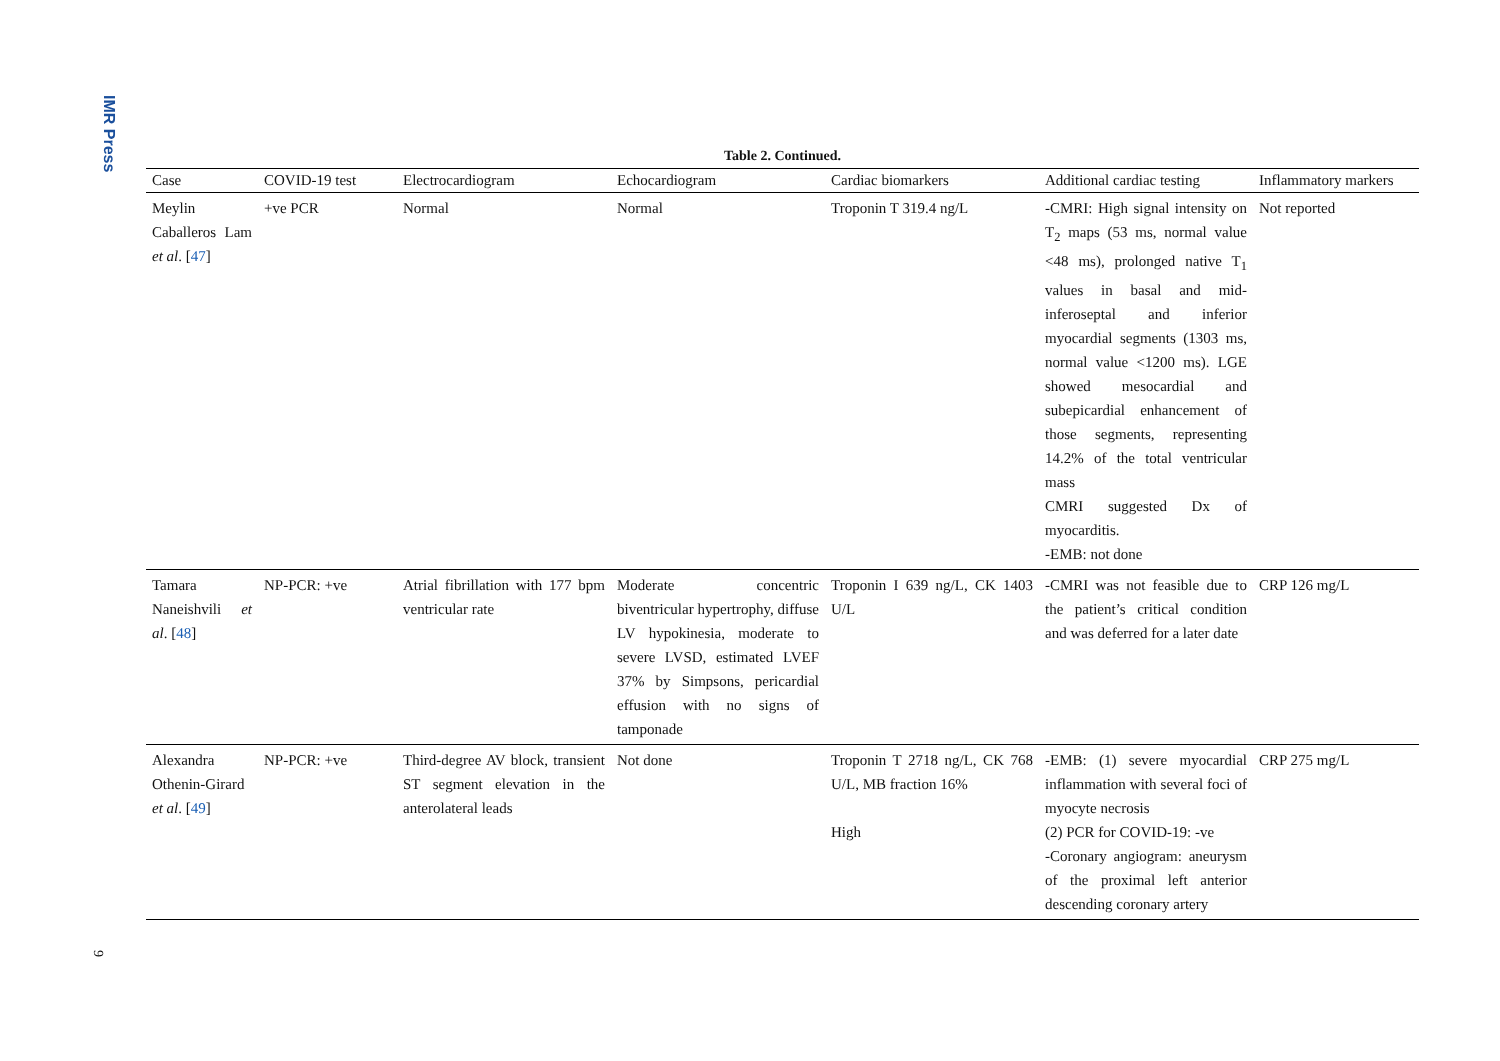IMR Press
Table 2. Continued.
| Case | COVID-19 test | Electrocardiogram | Echocardiogram | Cardiac biomarkers | Additional cardiac testing | Inflammatory markers |
| --- | --- | --- | --- | --- | --- | --- |
| Meylin Caballeros Lam et al . [ 47 ] | +ve PCR | Normal | Normal | Troponin T 319.4 ng/L | -CMRI: High signal intensity on T<sub>2</sub> maps (53 ms, normal value <48 ms), prolonged native T<sub>1</sub> values in basal and mid-inferoseptal and inferior myocardial segments (1303 ms, normal value <1200 ms). LGE showed mesocardial and subepicardial enhancement of those segments, representing 14.2% of the total ventricular mass CMRI suggested Dx of myocarditis. -EMB: not done | Not reported |
| Tamara Naneishvili et al . [ 48 ] | NP-PCR: +ve | Atrial fibrillation with 177 bpm ventricular rate | Moderate concentric biventricular hypertrophy, diffuse LV hypokinesia, moderate to severe LVSD, estimated LVEF 37% by Simpsons, pericardial effusion with no signs of tamponade | Troponin I 639 ng/L, CK 1403 U/L | -CMRI was not feasible due to the patient’s critical condition and was deferred for a later date | CRP 126 mg/L |
| Alexandra Othenin-Girard et al . [ 49 ] | NP-PCR: +ve | Third-degree AV block, transient ST segment elevation in the anterolateral leads | Not done | Troponin T 2718 ng/L, CK 768 U/L, MB fraction 16% High | -EMB: (1) severe myocardial inflammation with several foci of myocyte necrosis (2) PCR for COVID-19: -ve -Coronary angiogram: aneurysm of the proximal left anterior descending coronary artery | CRP 275 mg/L |
9